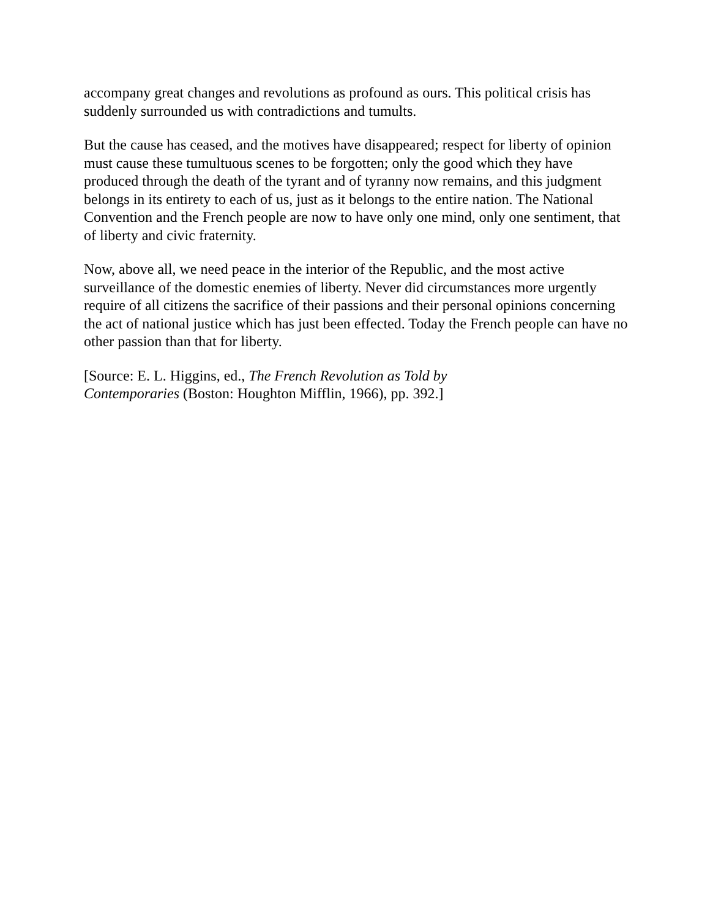accompany great changes and revolutions as profound as ours. This political crisis has suddenly surrounded us with contradictions and tumults.
But the cause has ceased, and the motives have disappeared; respect for liberty of opinion must cause these tumultuous scenes to be forgotten; only the good which they have produced through the death of the tyrant and of tyranny now remains, and this judgment belongs in its entirety to each of us, just as it belongs to the entire nation. The National Convention and the French people are now to have only one mind, only one sentiment, that of liberty and civic fraternity.
Now, above all, we need peace in the interior of the Republic, and the most active surveillance of the domestic enemies of liberty. Never did circumstances more urgently require of all citizens the sacrifice of their passions and their personal opinions concerning the act of national justice which has just been effected. Today the French people can have no other passion than that for liberty.
[Source: E. L. Higgins, ed., The French Revolution as Told by
Contemporaries (Boston: Houghton Mifflin, 1966), pp. 392.]